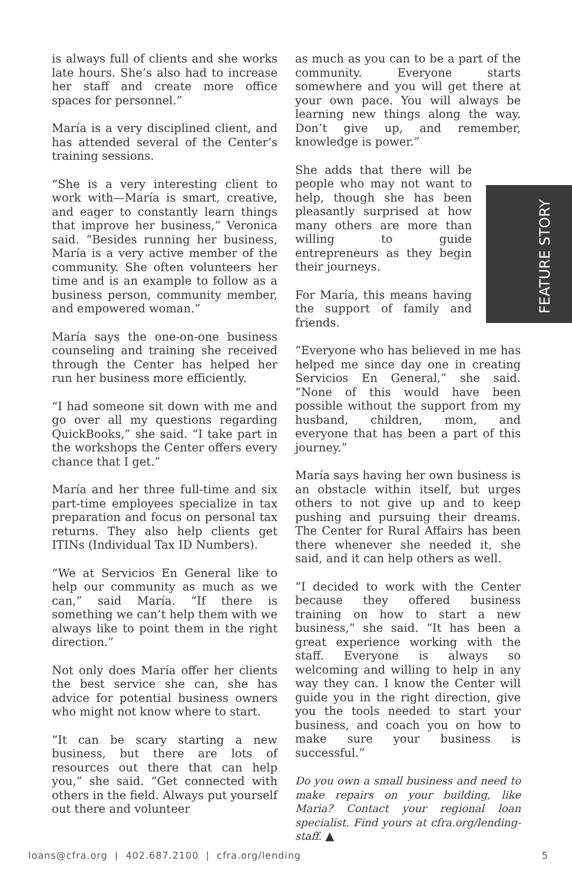FEATURE STORY
is always full of clients and she works late hours. She’s also had to increase her staff and create more office spaces for personnel.”
María is a very disciplined client, and has attended several of the Center’s training sessions.
“She is a very interesting client to work with—María is smart, creative, and eager to constantly learn things that improve her business,” Veronica said. “Besides running her business, María is a very active member of the community. She often volunteers her time and is an example to follow as a business person, community member, and empowered woman.”
María says the one-on-one business counseling and training she received through the Center has helped her run her business more efficiently.
“I had someone sit down with me and go over all my questions regarding QuickBooks,” she said. “I take part in the workshops the Center offers every chance that I get.”
María and her three full-time and six part-time employees specialize in tax preparation and focus on personal tax returns. They also help clients get ITINs (Individual Tax ID Numbers).
“We at Servicios En General like to help our community as much as we can,” said María. “If there is something we can’t help them with we always like to point them in the right direction.”
Not only does María offer her clients the best service she can, she has advice for potential business owners who might not know where to start.
“It can be scary starting a new business, but there are lots of resources out there that can help you,” she said. “Get connected with others in the field. Always put yourself out there and volunteer
as much as you can to be a part of the community. Everyone starts somewhere and you will get there at your own pace. You will always be learning new things along the way. Don’t give up, and remember, knowledge is power.”
She adds that there will be people who may not want to help, though she has been pleasantly surprised at how many others are more than willing to guide entrepreneurs as they begin their journeys.
For María, this means having the support of family and friends.
“Everyone who has believed in me has helped me since day one in creating Servicios En General,” she said. “None of this would have been possible without the support from my husband, children, mom, and everyone that has been a part of this journey.”
María says having her own business is an obstacle within itself, but urges others to not give up and to keep pushing and pursuing their dreams. The Center for Rural Affairs has been there whenever she needed it, she said, and it can help others as well.
“I decided to work with the Center because they offered business training on how to start a new business,” she said. “It has been a great experience working with the staff. Everyone is always so welcoming and willing to help in any way they can. I know the Center will guide you in the right direction, give you the tools needed to start your business, and coach you on how to make sure your business is successful.”
Do you own a small business and need to make repairs on your building, like Maria? Contact your regional loan specialist. Find yours at cfra.org/lending-staff. ▲
loans@cfra.org | 402.687.2100 | cfra.org/lending 5